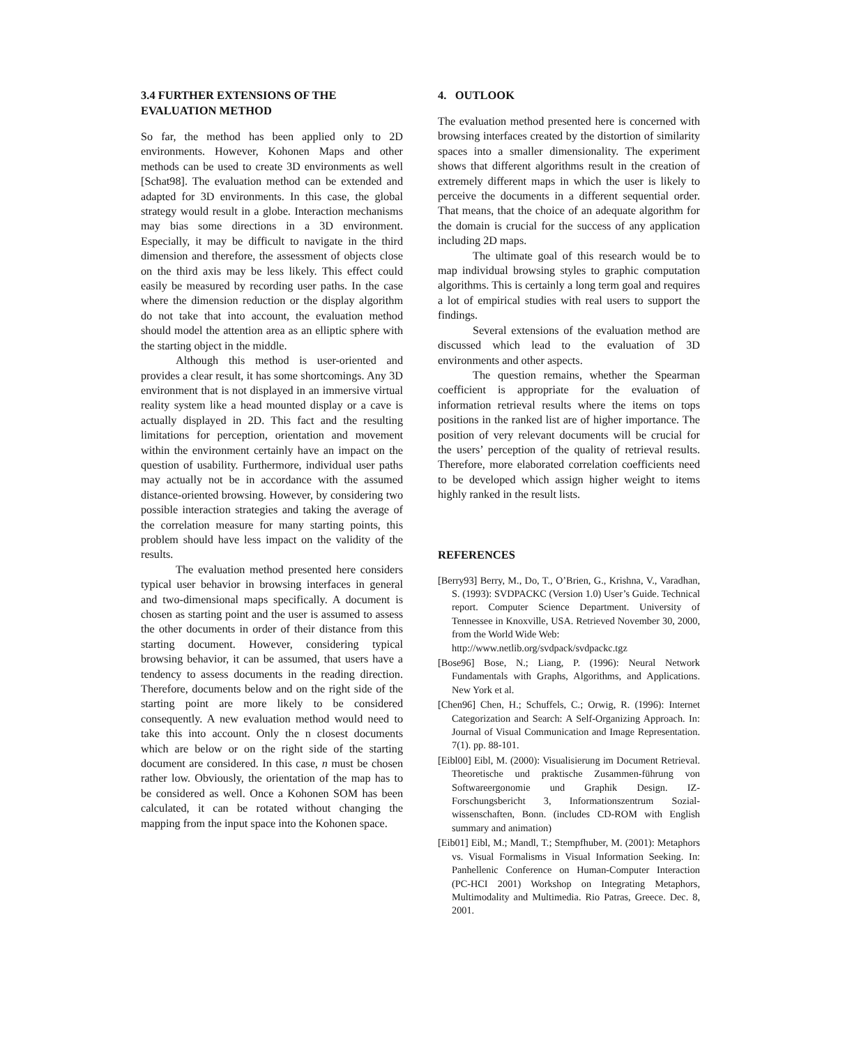3.4 FURTHER EXTENSIONS OF THE EVALUATION METHOD
So far, the method has been applied only to 2D environments. However, Kohonen Maps and other methods can be used to create 3D environments as well [Schat98]. The evaluation method can be extended and adapted for 3D environments. In this case, the global strategy would result in a globe. Interaction mechanisms may bias some directions in a 3D environment. Especially, it may be difficult to navigate in the third dimension and therefore, the assessment of objects close on the third axis may be less likely. This effect could easily be measured by recording user paths. In the case where the dimension reduction or the display algorithm do not take that into account, the evaluation method should model the attention area as an elliptic sphere with the starting object in the middle.
Although this method is user-oriented and provides a clear result, it has some shortcomings. Any 3D environment that is not displayed in an immersive virtual reality system like a head mounted display or a cave is actually displayed in 2D. This fact and the resulting limitations for perception, orientation and movement within the environment certainly have an impact on the question of usability. Furthermore, individual user paths may actually not be in accordance with the assumed distance-oriented browsing. However, by considering two possible interaction strategies and taking the average of the correlation measure for many starting points, this problem should have less impact on the validity of the results.
The evaluation method presented here considers typical user behavior in browsing interfaces in general and two-dimensional maps specifically. A document is chosen as starting point and the user is assumed to assess the other documents in order of their distance from this starting document. However, considering typical browsing behavior, it can be assumed, that users have a tendency to assess documents in the reading direction. Therefore, documents below and on the right side of the starting point are more likely to be considered consequently. A new evaluation method would need to take this into account. Only the n closest documents which are below or on the right side of the starting document are considered. In this case, n must be chosen rather low. Obviously, the orientation of the map has to be considered as well. Once a Kohonen SOM has been calculated, it can be rotated without changing the mapping from the input space into the Kohonen space.
4. OUTLOOK
The evaluation method presented here is concerned with browsing interfaces created by the distortion of similarity spaces into a smaller dimensionality. The experiment shows that different algorithms result in the creation of extremely different maps in which the user is likely to perceive the documents in a different sequential order. That means, that the choice of an adequate algorithm for the domain is crucial for the success of any application including 2D maps.
The ultimate goal of this research would be to map individual browsing styles to graphic computation algorithms. This is certainly a long term goal and requires a lot of empirical studies with real users to support the findings.
Several extensions of the evaluation method are discussed which lead to the evaluation of 3D environments and other aspects.
The question remains, whether the Spearman coefficient is appropriate for the evaluation of information retrieval results where the items on tops positions in the ranked list are of higher importance. The position of very relevant documents will be crucial for the users’ perception of the quality of retrieval results. Therefore, more elaborated correlation coefficients need to be developed which assign higher weight to items highly ranked in the result lists.
REFERENCES
[Berry93] Berry, M., Do, T., O’Brien, G., Krishna, V., Varadhan, S. (1993): SVDPACKC (Version 1.0) User’s Guide. Technical report. Computer Science Department. University of Tennessee in Knoxville, USA. Retrieved November 30, 2000, from the World Wide Web:
http://www.netlib.org/svdpack/svdpackc.tgz
[Bose96] Bose, N.; Liang, P. (1996): Neural Network Fundamentals with Graphs, Algorithms, and Applications. New York et al.
[Chen96] Chen, H.; Schuffels, C.; Orwig, R. (1996): Internet Categorization and Search: A Self-Organizing Approach. In: Journal of Visual Communication and Image Representation. 7(1). pp. 88-101.
[Eibl00] Eibl, M. (2000): Visualisierung im Document Retrieval. Theoretische und praktische Zusammen-führung von Softwareergonomie und Graphik Design. IZ-Forschungsbericht 3, Informationszentrum Sozial-wissenschaften, Bonn. (includes CD-ROM with English summary and animation)
[Eib01] Eibl, M.; Mandl, T.; Stempfhuber, M. (2001): Metaphors vs. Visual Formalisms in Visual Information Seeking. In: Panhellenic Conference on Human-Computer Interaction (PC-HCI 2001) Workshop on Integrating Metaphors, Multimodality and Multimedia. Rio Patras, Greece. Dec. 8, 2001.